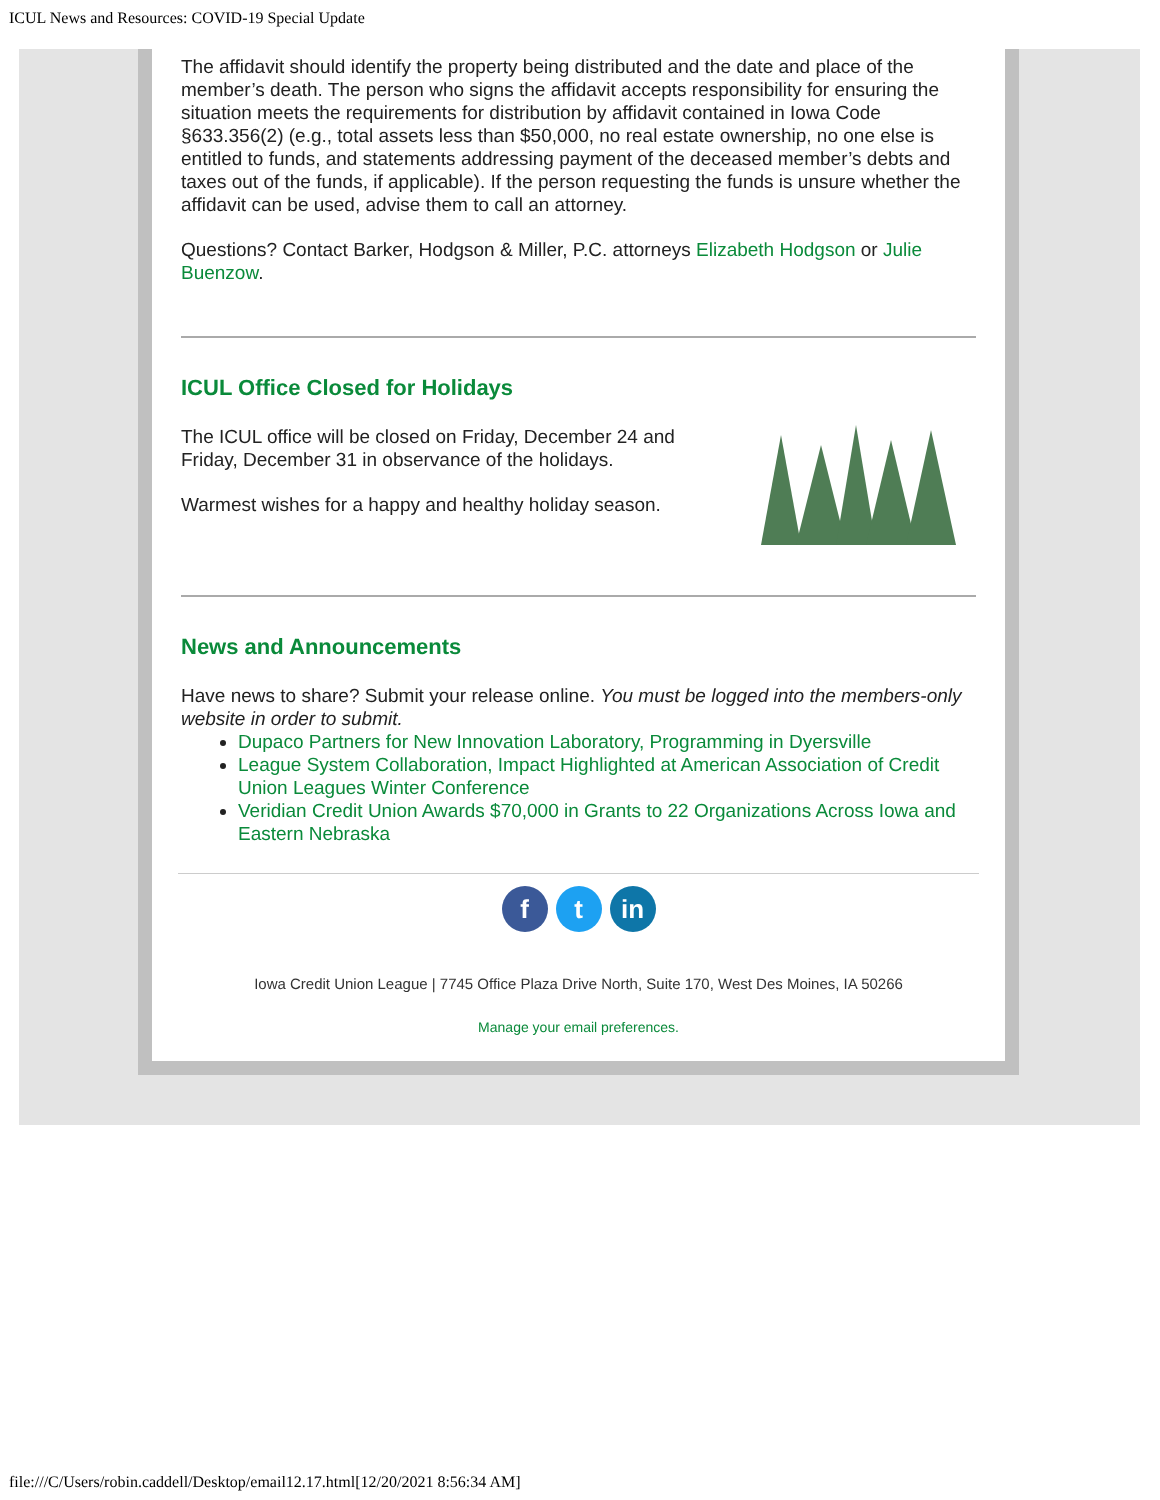ICUL News and Resources: COVID-19 Special Update
The affidavit should identify the property being distributed and the date and place of the member’s death. The person who signs the affidavit accepts responsibility for ensuring the situation meets the requirements for distribution by affidavit contained in Iowa Code §633.356(2) (e.g., total assets less than $50,000, no real estate ownership, no one else is entitled to funds, and statements addressing payment of the deceased member’s debts and taxes out of the funds, if applicable). If the person requesting the funds is unsure whether the affidavit can be used, advise them to call an attorney.
Questions? Contact Barker, Hodgson & Miller, P.C. attorneys Elizabeth Hodgson or Julie Buenzow.
ICUL Office Closed for Holidays
The ICUL office will be closed on Friday, December 24 and
Friday, December 31 in observance of the holidays.
Warmest wishes for a happy and healthy holiday season.
News and Announcements
Have news to share? Submit your release online. You must be logged into the members-only website in order to submit.
Dupaco Partners for New Innovation Laboratory, Programming in Dyersville
League System Collaboration, Impact Highlighted at American Association of Credit Union Leagues Winter Conference
Veridian Credit Union Awards $70,000 in Grants to 22 Organizations Across Iowa and Eastern Nebraska
ft in
Iowa Credit Union League | 7745 Office Plaza Drive North, Suite 170, West Des Moines, IA 50266
Manage your email preferences.
file:///C/Users/robin.caddell/Desktop/email12.17.html[12/20/2021 8:56:34 AM]